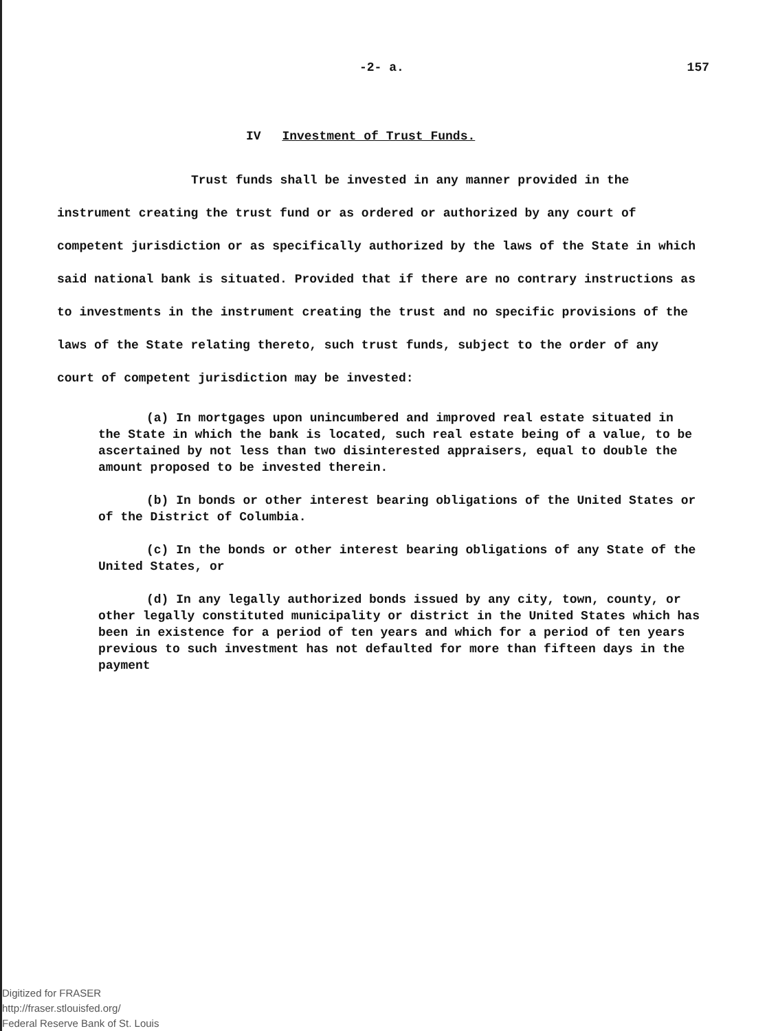-2- a. 157
IV Investment of Trust Funds.
Trust funds shall be invested in any manner provided in the instrument creating the trust fund or as ordered or authorized by any court of competent jurisdiction or as specifically authorized by the laws of the State in which said national bank is situated. Provided that if there are no contrary instructions as to investments in the instrument creating the trust and no specific provisions of the laws of the State relating thereto, such trust funds, subject to the order of any court of competent jurisdiction may be invested:
(a) In mortgages upon unincumbered and improved real estate situated in the State in which the bank is located, such real estate being of a value, to be ascertained by not less than two disinterested appraisers, equal to double the amount proposed to be invested therein.
(b) In bonds or other interest bearing obligations of the United States or of the District of Columbia.
(c) In the bonds or other interest bearing obligations of any State of the United States, or
(d) In any legally authorized bonds issued by any city, town, county, or other legally constituted municipality or district in the United States which has been in existence for a period of ten years and which for a period of ten years previous to such investment has not defaulted for more than fifteen days in the payment
Digitized for FRASER
http://fraser.stlouisfed.org/
Federal Reserve Bank of St. Louis